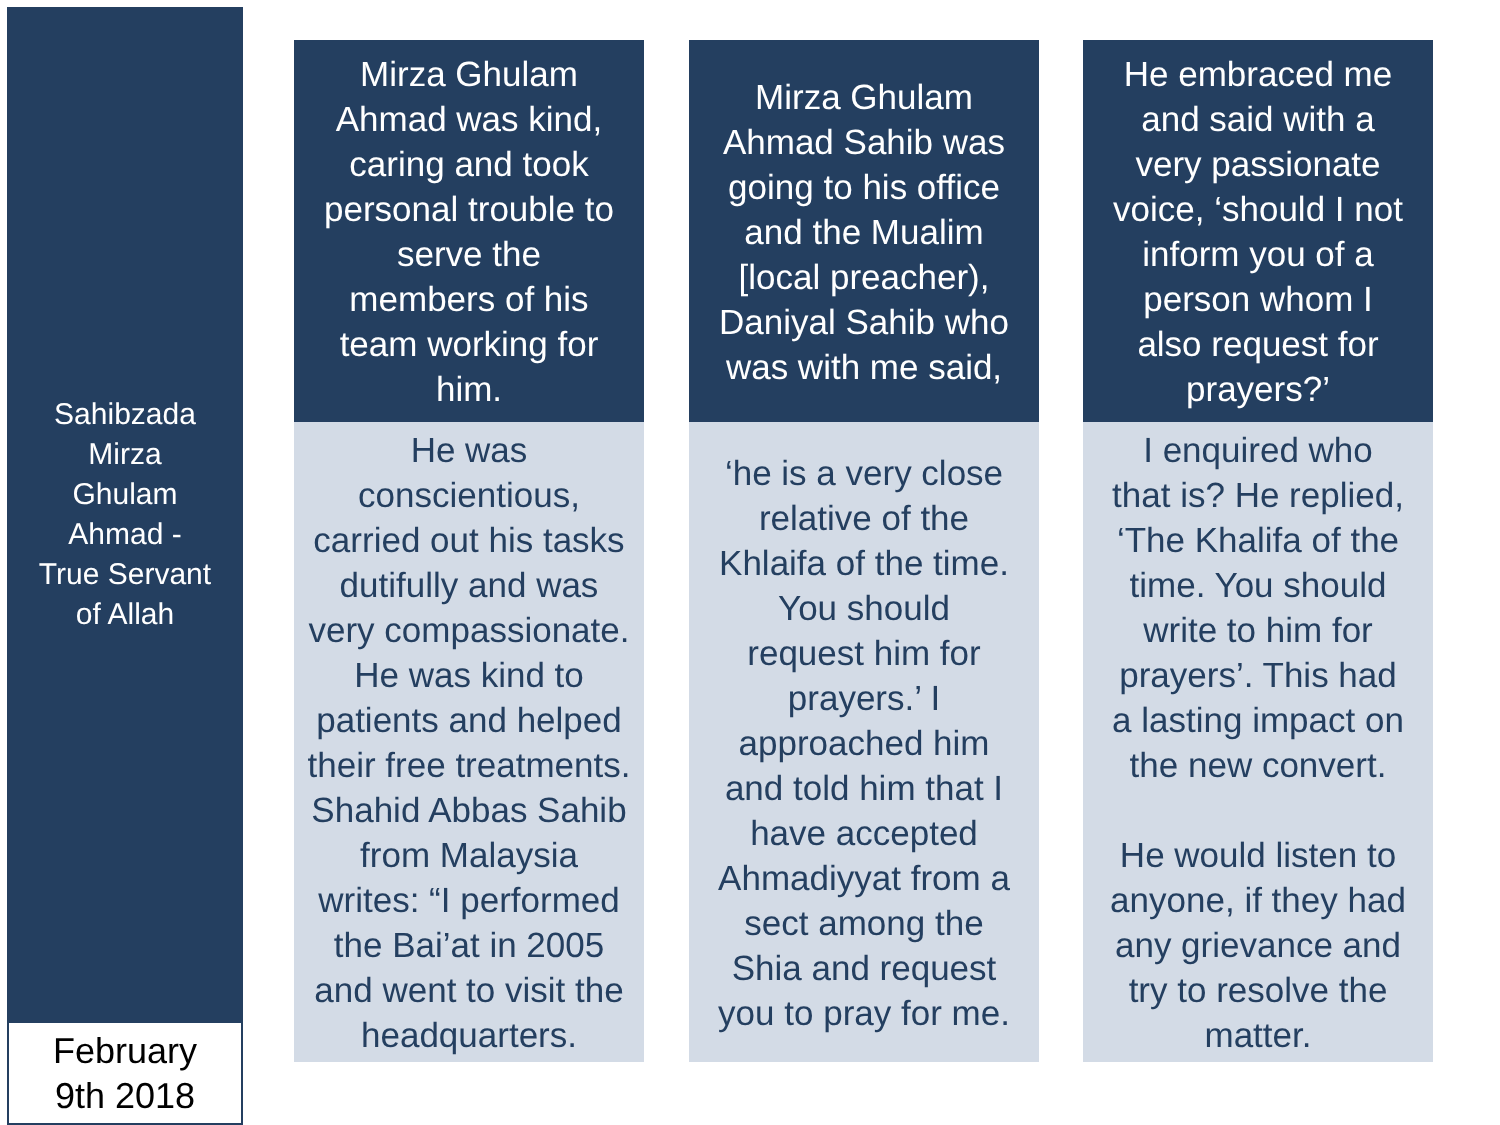Sahibzada
Mirza
Ghulam
Ahmad -
True Servant
of Allah
February
9th 2018
Mirza Ghulam
Ahmad was kind,
caring and took
personal trouble to
serve the
members of his
team working for
him.
He was
conscientious,
carried out his tasks
dutifully and was
very compassionate.
He was kind to
patients and helped
their free treatments.
Shahid Abbas Sahib
from Malaysia
writes: “I performed
the Bai’at in 2005
and went to visit the
headquarters.
Mirza Ghulam
Ahmad Sahib was
going to his office
and the Mualim
[local preacher),
Daniyal Sahib who
was with me said,
‘he is a very close
relative of the
Khlaifa of the time.
You should
request him for
prayers.’ I
approached him
and told him that I
have accepted
Ahmadiyyat from a
sect among the
Shia and request
you to pray for me.
He embraced me
and said with a
very passionate
voice, ‘should I not
inform you of a
person whom I
also request for
prayers?’
I enquired who
that is? He replied,
‘The Khalifa of the
time. You should
write to him for
prayers’. This had
a lasting impact on
the new convert.
He would listen to
anyone, if they had
any grievance and
try to resolve the
matter.